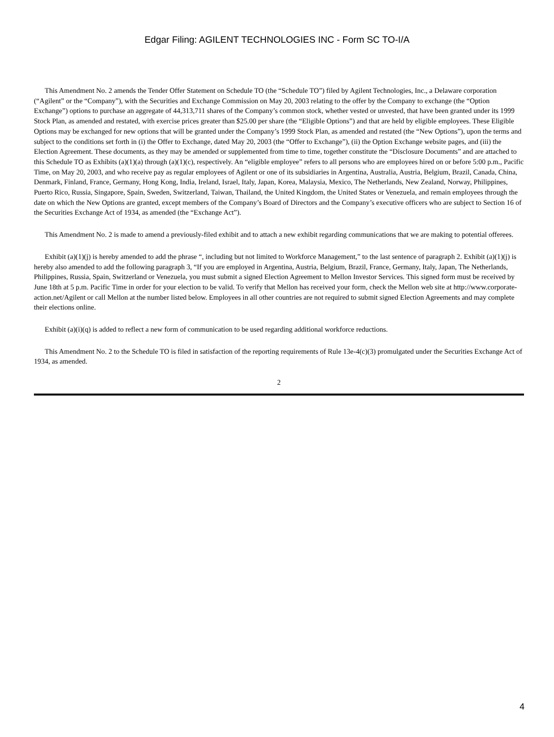Edgar Filing: AGILENT TECHNOLOGIES INC - Form SC TO-I/A
This Amendment No. 2 amends the Tender Offer Statement on Schedule TO (the “Schedule TO”) filed by Agilent Technologies, Inc., a Delaware corporation (“Agilent” or the “Company”), with the Securities and Exchange Commission on May 20, 2003 relating to the offer by the Company to exchange (the “Option Exchange”) options to purchase an aggregate of 44,313,711 shares of the Company’s common stock, whether vested or unvested, that have been granted under its 1999 Stock Plan, as amended and restated, with exercise prices greater than $25.00 per share (the “Eligible Options”) and that are held by eligible employees. These Eligible Options may be exchanged for new options that will be granted under the Company’s 1999 Stock Plan, as amended and restated (the “New Options”), upon the terms and subject to the conditions set forth in (i) the Offer to Exchange, dated May 20, 2003 (the “Offer to Exchange”), (ii) the Option Exchange website pages, and (iii) the Election Agreement. These documents, as they may be amended or supplemented from time to time, together constitute the “Disclosure Documents” and are attached to this Schedule TO as Exhibits (a)(1)(a) through (a)(1)(c), respectively. An “eligible employee” refers to all persons who are employees hired on or before 5:00 p.m., Pacific Time, on May 20, 2003, and who receive pay as regular employees of Agilent or one of its subsidiaries in Argentina, Australia, Austria, Belgium, Brazil, Canada, China, Denmark, Finland, France, Germany, Hong Kong, India, Ireland, Israel, Italy, Japan, Korea, Malaysia, Mexico, The Netherlands, New Zealand, Norway, Philippines, Puerto Rico, Russia, Singapore, Spain, Sweden, Switzerland, Taiwan, Thailand, the United Kingdom, the United States or Venezuela, and remain employees through the date on which the New Options are granted, except members of the Company’s Board of Directors and the Company’s executive officers who are subject to Section 16 of the Securities Exchange Act of 1934, as amended (the “Exchange Act”).
This Amendment No. 2 is made to amend a previously-filed exhibit and to attach a new exhibit regarding communications that we are making to potential offerees.
Exhibit (a)(1)(j) is hereby amended to add the phrase “, including but not limited to Workforce Management,” to the last sentence of paragraph 2. Exhibit (a)(1)(j) is hereby also amended to add the following paragraph 3, “If you are employed in Argentina, Austria, Belgium, Brazil, France, Germany, Italy, Japan, The Netherlands, Philippines, Russia, Spain, Switzerland or Venezuela, you must submit a signed Election Agreement to Mellon Investor Services. This signed form must be received by June 18th at 5 p.m. Pacific Time in order for your election to be valid. To verify that Mellon has received your form, check the Mellon web site at http://www.corporate-action.net/Agilent or call Mellon at the number listed below. Employees in all other countries are not required to submit signed Election Agreements and may complete their elections online.
Exhibit (a)(i)(q) is added to reflect a new form of communication to be used regarding additional workforce reductions.
This Amendment No. 2 to the Schedule TO is filed in satisfaction of the reporting requirements of Rule 13e-4(c)(3) promulgated under the Securities Exchange Act of 1934, as amended.
2
4